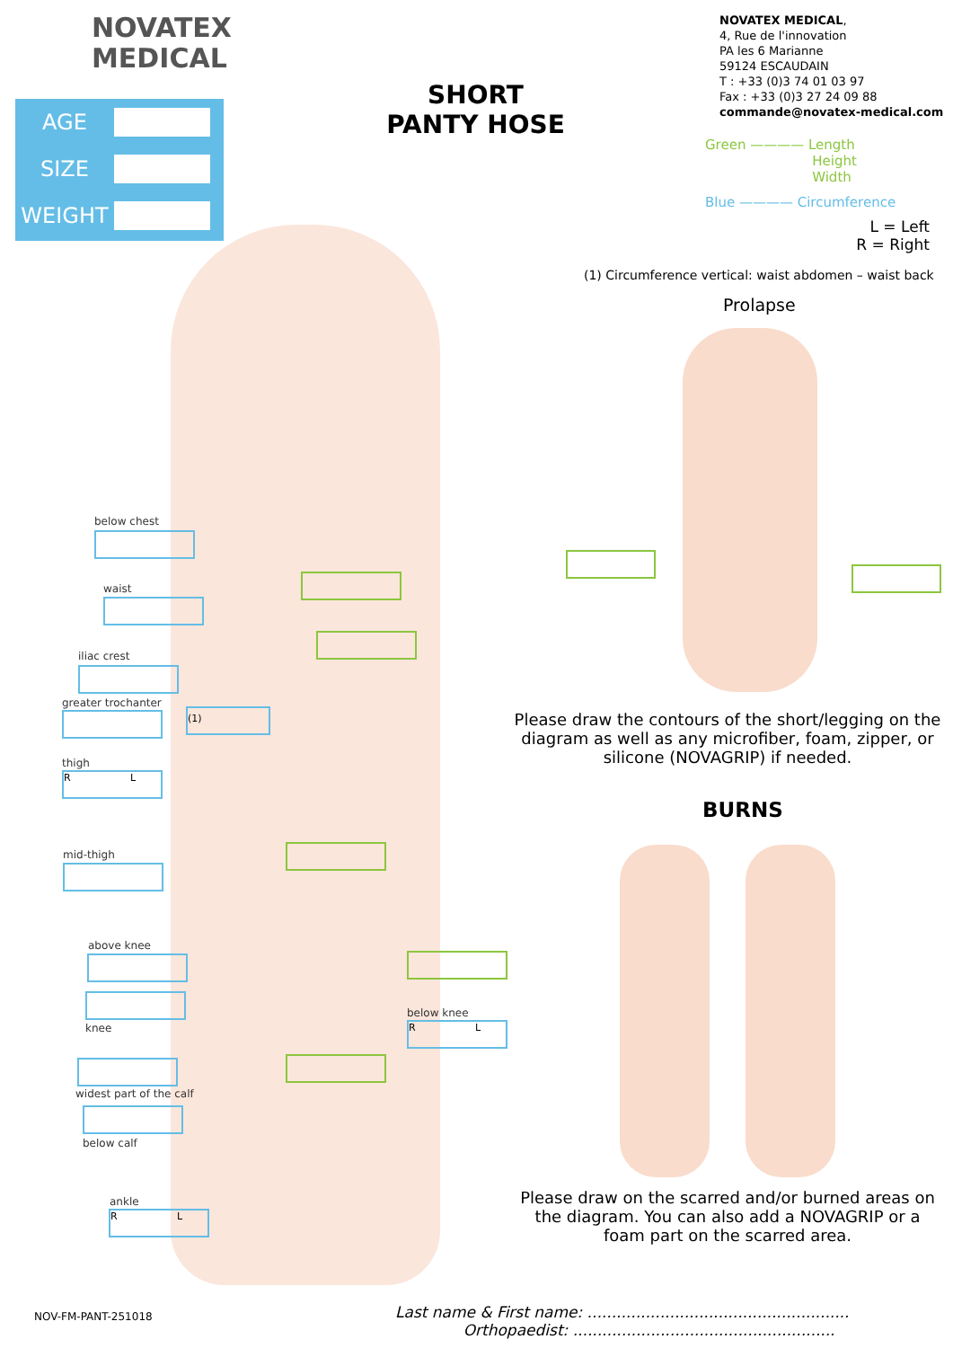NOVATEX
MEDICAL
SHORT
PANTY HOSE
NOVATEX MEDICAL,
4, Rue de l'innovation
PA les 6 Marianne
59124 ESCAUDAIN
T : +33 (0)3 74 01 03 97
Fax : +33 (0)3 27 24 09 88
commande@novatex-medical.com
AGE
SIZE
WEIGHT
Green ———— Length
Height
Width
Blue ———— Circumference
L = Left
R = Right
(1) Circumference vertical: waist abdomen – waist back
Prolapse
below chest
waist
iliac crest
greater trochanter
(1)
thigh
R L
mid-thigh
above knee
knee
widest part of the calf
below calf
ankle
R L
below knee
R L
Please draw the contours of the short/legging on the diagram as well as any microfiber, foam, zipper, or silicone (NOVAGRIP) if needed.
BURNS
Please draw on the scarred and/or burned areas on the diagram. You can also add a NOVAGRIP or a foam part on the scarred area.
NOV-FM-PANT-251018
Last name & First name: ......................................................
Orthopaedist: ......................................................